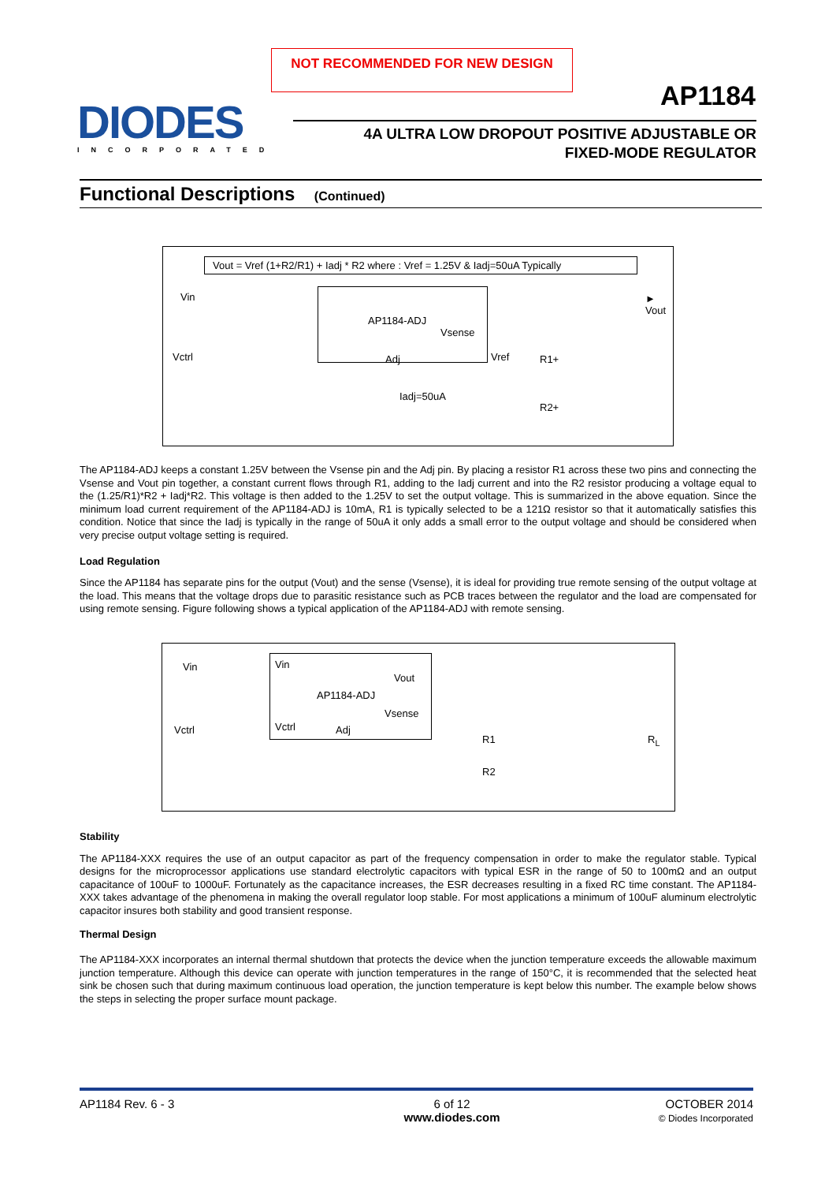NOT RECOMMENDED FOR NEW DESIGN
AP1184
DIODES
INCORPORATED
4A ULTRA LOW DROPOUT POSITIVE ADJUSTABLE OR
FIXED-MODE REGULATOR
Functional Descriptions (Continued)
Vout = Vref (1+R2/R1) + Iadj * R2 where : Vref = 1.25V & Iadj=50uA Typically
Vin
Vctrl
AP1184-ADJ
Vsense
Adj Vref R1+
Iadj=50uA
R2+
► Vout
The AP1184-ADJ keeps a constant 1.25V between the Vsense pin and the Adj pin. By placing a resistor R1 across these two pins and connecting the Vsense and Vout pin together, a constant current flows through R1, adding to the Iadj current and into the R2 resistor producing a voltage equal to the (1.25/R1)*R2 + Iadj*R2. This voltage is then added to the 1.25V to set the output voltage. This is summarized in the above equation. Since the minimum load current requirement of the AP1184-ADJ is 10mA, R1 is typically selected to be a 121Ω resistor so that it automatically satisfies this condition. Notice that since the Iadj is typically in the range of 50uA it only adds a small error to the output voltage and should be considered when very precise output voltage setting is required.
Load Regulation
Since the AP1184 has separate pins for the output (Vout) and the sense (Vsense), it is ideal for providing true remote sensing of the output voltage at the load. This means that the voltage drops due to parasitic resistance such as PCB traces between the regulator and the load are compensated for using remote sensing. Figure following shows a typical application of the AP1184-ADJ with remote sensing.
Vin
Vctrl
Vin
Vout
AP1184-ADJ
Vsense
Vctrl Adj
R1
R2
R<sub>L</sub>
Stability
The AP1184-XXX requires the use of an output capacitor as part of the frequency compensation in order to make the regulator stable. Typical designs for the microprocessor applications use standard electrolytic capacitors with typical ESR in the range of 50 to 100mΩ and an output capacitance of 100uF to 1000uF. Fortunately as the capacitance increases, the ESR decreases resulting in a fixed RC time constant. The AP1184-XXX takes advantage of the phenomena in making the overall regulator loop stable. For most applications a minimum of 100uF aluminum electrolytic capacitor insures both stability and good transient response.
Thermal Design
The AP1184-XXX incorporates an internal thermal shutdown that protects the device when the junction temperature exceeds the allowable maximum junction temperature. Although this device can operate with junction temperatures in the range of 150°C, it is recommended that the selected heat sink be chosen such that during maximum continuous load operation, the junction temperature is kept below this number. The example below shows the steps in selecting the proper surface mount package.
AP1184 Rev. 6 - 3 6 of 12
www.diodes.com
OCTOBER 2014
© Diodes Incorporated